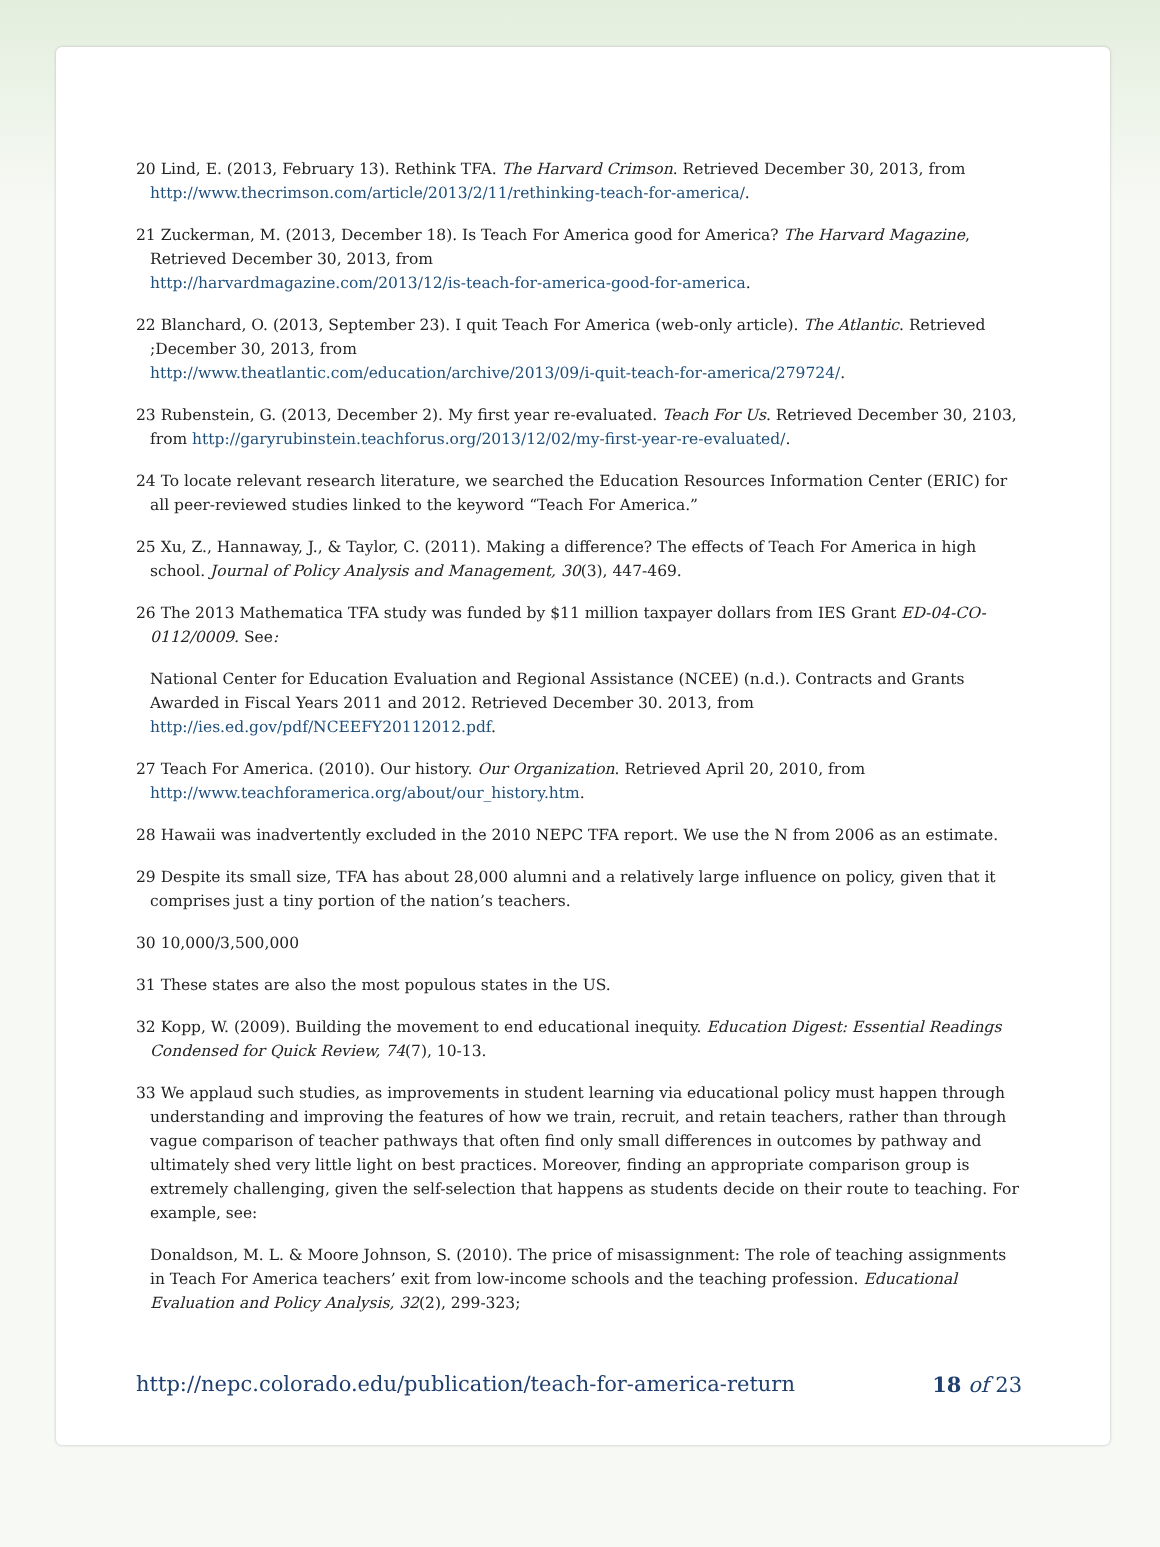20 Lind, E. (2013, February 13). Rethink TFA. The Harvard Crimson. Retrieved December 30, 2013, from http://www.thecrimson.com/article/2013/2/11/rethinking-teach-for-america/.
21 Zuckerman, M. (2013, December 18). Is Teach For America good for America? The Harvard Magazine, Retrieved December 30, 2013, from
http://harvardmagazine.com/2013/12/is-teach-for-america-good-for-america.
22 Blanchard, O. (2013, September 23). I quit Teach For America (web-only article). The Atlantic. Retrieved ;December 30, 2013, from
http://www.theatlantic.com/education/archive/2013/09/i-quit-teach-for-america/279724/.
23 Rubenstein, G. (2013, December 2). My first year re-evaluated. Teach For Us. Retrieved December 30, 2103, from http://garyrubinstein.teachforus.org/2013/12/02/my-first-year-re-evaluated/.
24 To locate relevant research literature, we searched the Education Resources Information Center (ERIC) for all peer-reviewed studies linked to the keyword “Teach For America.”
25 Xu, Z., Hannaway, J., & Taylor, C. (2011). Making a difference? The effects of Teach For America in high school. Journal of Policy Analysis and Management, 30(3), 447-469.
26 The 2013 Mathematica TFA study was funded by $11 million taxpayer dollars from IES Grant ED-04-CO-0112/0009. See:
National Center for Education Evaluation and Regional Assistance (NCEE) (n.d.). Contracts and Grants Awarded in Fiscal Years 2011 and 2012. Retrieved December 30. 2013, from
http://ies.ed.gov/pdf/NCEEFY20112012.pdf.
27 Teach For America. (2010). Our history. Our Organization. Retrieved April 20, 2010, from
http://www.teachforamerica.org/about/our_history.htm.
28 Hawaii was inadvertently excluded in the 2010 NEPC TFA report. We use the N from 2006 as an estimate.
29 Despite its small size, TFA has about 28,000 alumni and a relatively large influence on policy, given that it comprises just a tiny portion of the nation’s teachers.
30 10,000/3,500,000
31 These states are also the most populous states in the US.
32 Kopp, W. (2009). Building the movement to end educational inequity. Education Digest: Essential Readings Condensed for Quick Review, 74(7), 10-13.
33 We applaud such studies, as improvements in student learning via educational policy must happen through understanding and improving the features of how we train, recruit, and retain teachers, rather than through vague comparison of teacher pathways that often find only small differences in outcomes by pathway and ultimately shed very little light on best practices. Moreover, finding an appropriate comparison group is extremely challenging, given the self-selection that happens as students decide on their route to teaching. For example, see:
Donaldson, M. L. & Moore Johnson, S. (2010). The price of misassignment: The role of teaching assignments in Teach For America teachers’ exit from low-income schools and the teaching profession. Educational Evaluation and Policy Analysis, 32(2), 299-323;
http://nepc.colorado.edu/publication/teach-for-america-return 18 of 23